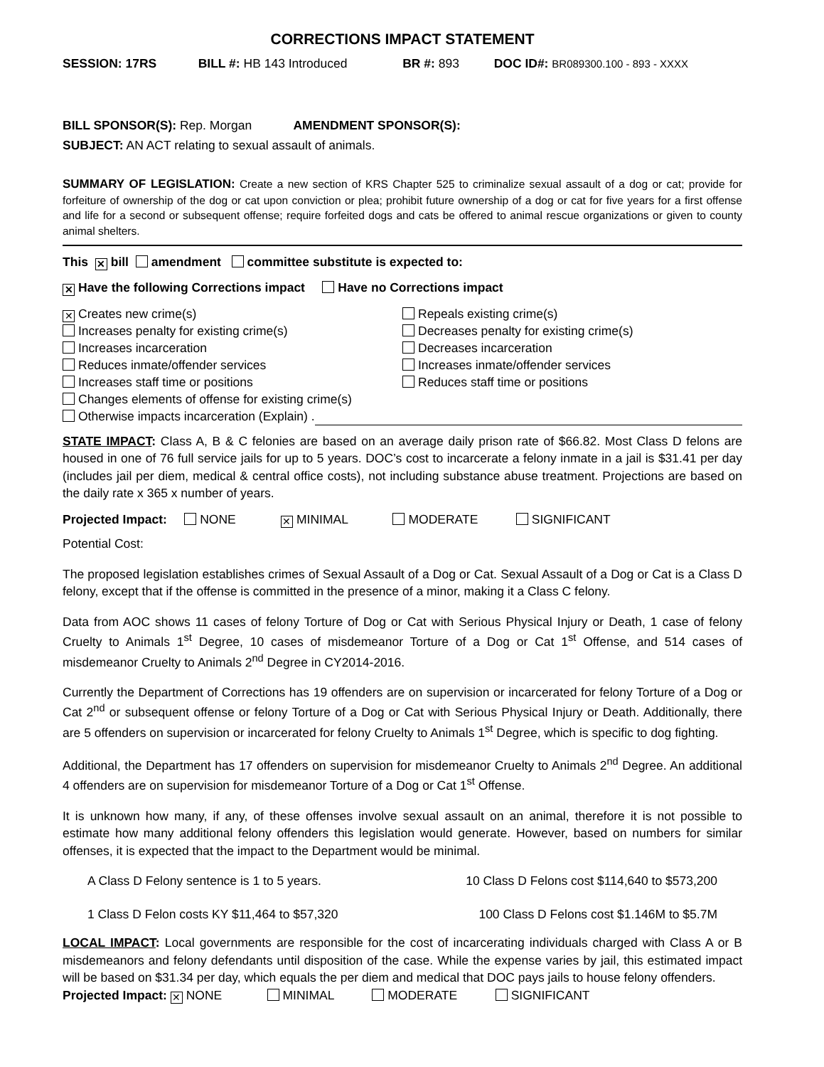CORRECTIONS IMPACT STATEMENT
SESSION: 17RS BILL #: HB 143 Introduced BR #: 893 DOC ID#: BR089300.100 - 893 - XXXX
BILL SPONSOR(S): Rep. Morgan AMENDMENT SPONSOR(S):
SUBJECT: AN ACT relating to sexual assault of animals.
SUMMARY OF LEGISLATION: Create a new section of KRS Chapter 525 to criminalize sexual assault of a dog or cat; provide for forfeiture of ownership of the dog or cat upon conviction or plea; prohibit future ownership of a dog or cat for five years for a first offense and life for a second or subsequent offense; require forfeited dogs and cats be offered to animal rescue organizations or given to county animal shelters.
This ✕ bill amendment committee substitute is expected to:
✕ Have the following Corrections impact Have no Corrections impact
✕ Creates new crime(s)
Increases penalty for existing crime(s)
Increases incarceration
Reduces inmate/offender services
Increases staff time or positions
Changes elements of offense for existing crime(s)
Otherwise impacts incarceration (Explain) .
Repeals existing crime(s)
Decreases penalty for existing crime(s)
Decreases incarceration
Increases inmate/offender services
Reduces staff time or positions
STATE IMPACT: Class A, B & C felonies are based on an average daily prison rate of $66.82. Most Class D felons are housed in one of 76 full service jails for up to 5 years. DOC’s cost to incarcerate a felony inmate in a jail is $31.41 per day (includes jail per diem, medical & central office costs), not including substance abuse treatment. Projections are based on the daily rate x 365 x number of years.
Projected Impact: NONE ✕ MINIMAL MODERATE SIGNIFICANT
Potential Cost:
The proposed legislation establishes crimes of Sexual Assault of a Dog or Cat. Sexual Assault of a Dog or Cat is a Class D felony, except that if the offense is committed in the presence of a minor, making it a Class C felony.
Data from AOC shows 11 cases of felony Torture of Dog or Cat with Serious Physical Injury or Death, 1 case of felony Cruelty to Animals 1<sup>st</sup> Degree, 10 cases of misdemeanor Torture of a Dog or Cat 1<sup>st</sup> Offense, and 514 cases of misdemeanor Cruelty to Animals 2<sup>nd</sup> Degree in CY2014-2016.
Currently the Department of Corrections has 19 offenders are on supervision or incarcerated for felony Torture of a Dog or Cat 2<sup>nd</sup> or subsequent offense or felony Torture of a Dog or Cat with Serious Physical Injury or Death. Additionally, there are 5 offenders on supervision or incarcerated for felony Cruelty to Animals 1<sup>st</sup> Degree, which is specific to dog fighting.
Additional, the Department has 17 offenders on supervision for misdemeanor Cruelty to Animals 2<sup>nd</sup> Degree. An additional 4 offenders are on supervision for misdemeanor Torture of a Dog or Cat 1<sup>st</sup> Offense.
It is unknown how many, if any, of these offenses involve sexual assault on an animal, therefore it is not possible to estimate how many additional felony offenders this legislation would generate. However, based on numbers for similar offenses, it is expected that the impact to the Department would be minimal.
A Class D Felony sentence is 1 to 5 years. 10 Class D Felons cost $114,640 to $573,200
1 Class D Felon costs KY $11,464 to $57,320 100 Class D Felons cost $1.146M to $5.7M
LOCAL IMPACT: Local governments are responsible for the cost of incarcerating individuals charged with Class A or B misdemeanors and felony defendants until disposition of the case. While the expense varies by jail, this estimated impact will be based on $31.34 per day, which equals the per diem and medical that DOC pays jails to house felony offenders.
Projected Impact: ✕ NONE MINIMAL MODERATE SIGNIFICANT